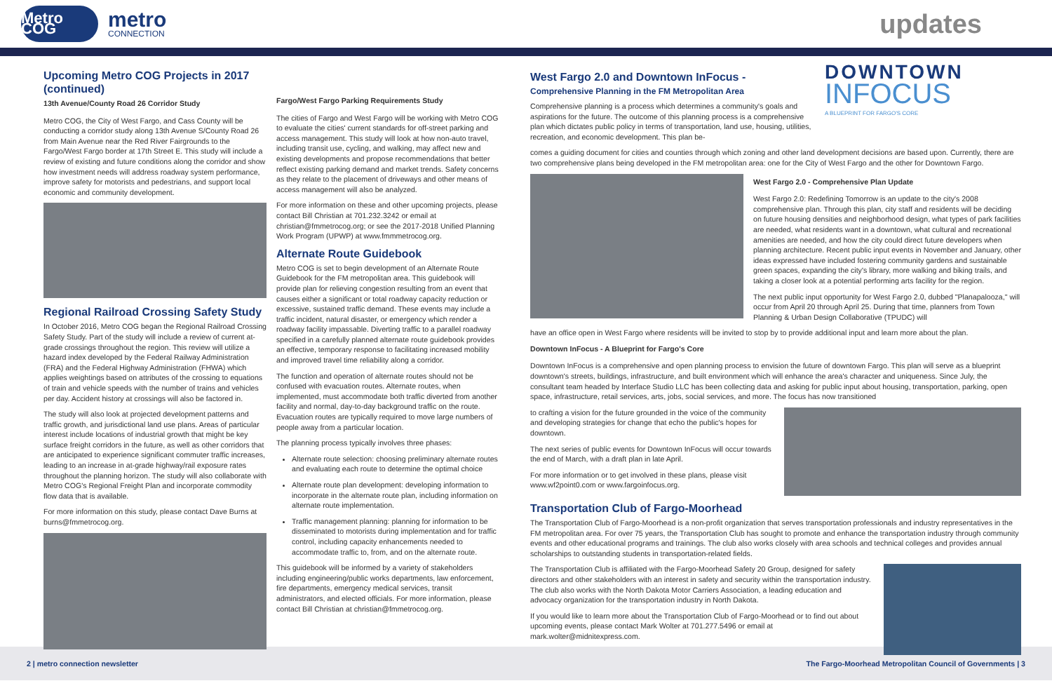Metro COG
metro
CONNECTION
updates
Upcoming Metro COG Projects in 2017 (continued)
13th Avenue/County Road 26 Corridor Study
Metro COG, the City of West Fargo, and Cass County will be conducting a corridor study along 13th Avenue S/County Road 26 from Main Avenue near the Red River Fairgrounds to the Fargo/West Fargo border at 17th Street E. This study will include a review of existing and future conditions along the corridor and show how investment needs will address roadway system performance, improve safety for motorists and pedestrians, and support local economic and community development.
Regional Railroad Crossing Safety Study
In October 2016, Metro COG began the Regional Railroad Crossing Safety Study. Part of the study will include a review of current at-grade crossings throughout the region. This review will utilize a hazard index developed by the Federal Railway Administration (FRA) and the Federal Highway Administration (FHWA) which applies weightings based on attributes of the crossing to equations of train and vehicle speeds with the number of trains and vehicles per day. Accident history at crossings will also be factored in.
The study will also look at projected development patterns and traffic growth, and jurisdictional land use plans. Areas of particular interest include locations of industrial growth that might be key surface freight corridors in the future, as well as other corridors that are anticipated to experience significant commuter traffic increases, leading to an increase in at-grade highway/rail exposure rates throughout the planning horizon. The study will also collaborate with Metro COG's Regional Freight Plan and incorporate commodity flow data that is available.
For more information on this study, please contact Dave Burns at burns@fmmetrocog.org.
Fargo/West Fargo Parking Requirements Study
The cities of Fargo and West Fargo will be working with Metro COG to evaluate the cities' current standards for off-street parking and access management. This study will look at how non-auto travel, including transit use, cycling, and walking, may affect new and existing developments and propose recommendations that better reflect existing parking demand and market trends. Safety concerns as they relate to the placement of driveways and other means of access management will also be analyzed.
For more information on these and other upcoming projects, please contact Bill Christian at 701.232.3242 or email at christian@fmmetrocog.org; or see the 2017-2018 Unified Planning Work Program (UPWP) at www.fmmmetrocog.org.
Alternate Route Guidebook
Metro COG is set to begin development of an Alternate Route Guidebook for the FM metropolitan area. This guidebook will provide plan for relieving congestion resulting from an event that causes either a significant or total roadway capacity reduction or excessive, sustained traffic demand. These events may include a traffic incident, natural disaster, or emergency which render a roadway facility impassable. Diverting traffic to a parallel roadway specified in a carefully planned alternate route guidebook provides an effective, temporary response to facilitating increased mobility and improved travel time reliability along a corridor.
The function and operation of alternate routes should not be confused with evacuation routes. Alternate routes, when implemented, must accommodate both traffic diverted from another facility and normal, day-to-day background traffic on the route. Evacuation routes are typically required to move large numbers of people away from a particular location.
The planning process typically involves three phases:
Alternate route selection: choosing preliminary alternate routes and evaluating each route to determine the optimal choice
Alternate route plan development: developing information to incorporate in the alternate route plan, including information on alternate route implementation.
Traffic management planning: planning for information to be disseminated to motorists during implementation and for traffic control, including capacity enhancements needed to accommodate traffic to, from, and on the alternate route.
This guidebook will be informed by a variety of stakeholders including engineering/public works departments, law enforcement, fire departments, emergency medical services, transit administrators, and elected officials. For more information, please contact Bill Christian at christian@fmmetrocog.org.
West Fargo 2.0 and Downtown InFocus -
Comprehensive Planning in the FM Metropolitan Area
Comprehensive planning is a process which determines a community's goals and aspirations for the future. The outcome of this planning process is a comprehensive plan which dictates public policy in terms of transportation, land use, housing, utilities, recreation, and economic development. This plan be-
DOWNTOWN
INFOCUS
A BLUEPRINT FOR FARGO'S CORE
comes a guiding document for cities and counties through which zoning and other land development decisions are based upon. Currently, there are two comprehensive plans being developed in the FM metropolitan area: one for the City of West Fargo and the other for Downtown Fargo.
West Fargo 2.0 - Comprehensive Plan Update
West Fargo 2.0: Redefining Tomorrow is an update to the city's 2008 comprehensive plan. Through this plan, city staff and residents will be deciding on future housing densities and neighborhood design, what types of park facilities are needed, what residents want in a downtown, what cultural and recreational amenities are needed, and how the city could direct future developers when planning architecture. Recent public input events in November and January, other ideas expressed have included fostering community gardens and sustainable green spaces, expanding the city's library, more walking and biking trails, and taking a closer look at a potential performing arts facility for the region.
The next public input opportunity for West Fargo 2.0, dubbed "Planapalooza," will occur from April 20 through April 25. During that time, planners from Town Planning & Urban Design Collaborative (TPUDC) will
have an office open in West Fargo where residents will be invited to stop by to provide additional input and learn more about the plan.
Downtown InFocus - A Blueprint for Fargo's Core
Downtown InFocus is a comprehensive and open planning process to envision the future of downtown Fargo. This plan will serve as a blueprint downtown's streets, buildings, infrastructure, and built environment which will enhance the area's character and uniqueness. Since July, the consultant team headed by Interface Studio LLC has been collecting data and asking for public input about housing, transportation, parking, open space, infrastructure, retail services, arts, jobs, social services, and more. The focus has now transitioned
to crafting a vision for the future grounded in the voice of the community and developing strategies for change that echo the public's hopes for downtown.
The next series of public events for Downtown InFocus will occur towards the end of March, with a draft plan in late April.
For more information or to get involved in these plans, please visit www.wf2point0.com or www.fargoinfocus.org.
Transportation Club of Fargo-Moorhead
The Transportation Club of Fargo-Moorhead is a non-profit organization that serves transportation professionals and industry representatives in the FM metropolitan area. For over 75 years, the Transportation Club has sought to promote and enhance the transportation industry through community events and other educational programs and trainings. The club also works closely with area schools and technical colleges and provides annual scholarships to outstanding students in transportation-related fields.
The Transportation Club is affiliated with the Fargo-Moorhead Safety 20 Group, designed for safety directors and other stakeholders with an interest in safety and security within the transportation industry. The club also works with the North Dakota Motor Carriers Association, a leading education and advocacy organization for the transportation industry in North Dakota.
If you would like to learn more about the Transportation Club of Fargo-Moorhead or to find out about upcoming events, please contact Mark Wolter at 701.277.5496 or email at mark.wolter@midnitexpress.com.
2 | metro connection newsletter The Fargo-Moorhead Metropolitan Council of Governments | 3